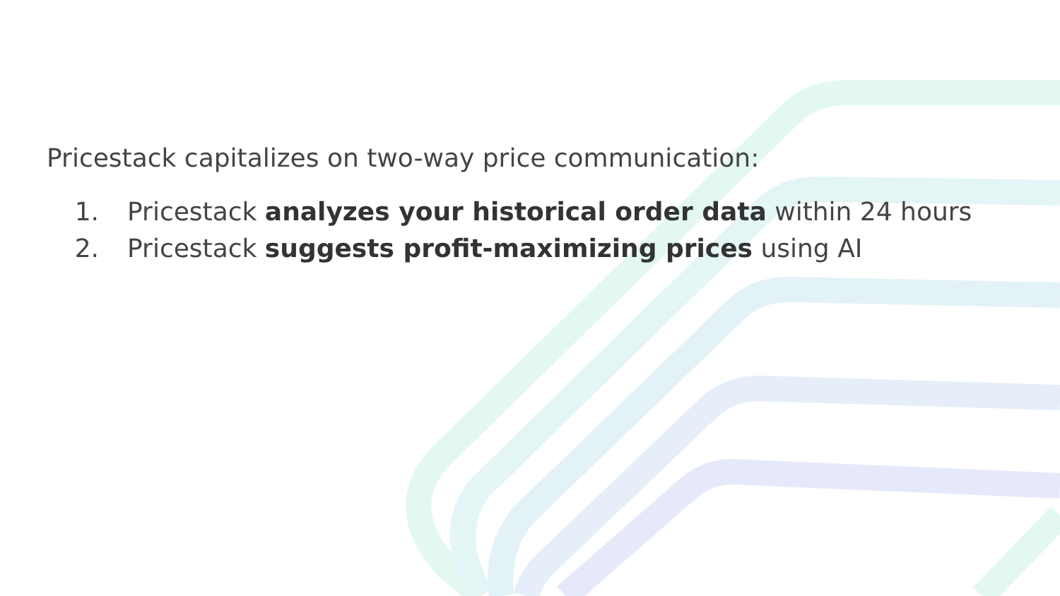Pricestack capitalizes on two-way price communication:
1. Pricestack analyzes your historical order data within 24 hours
2. Pricestack suggests profit-maximizing prices using AI